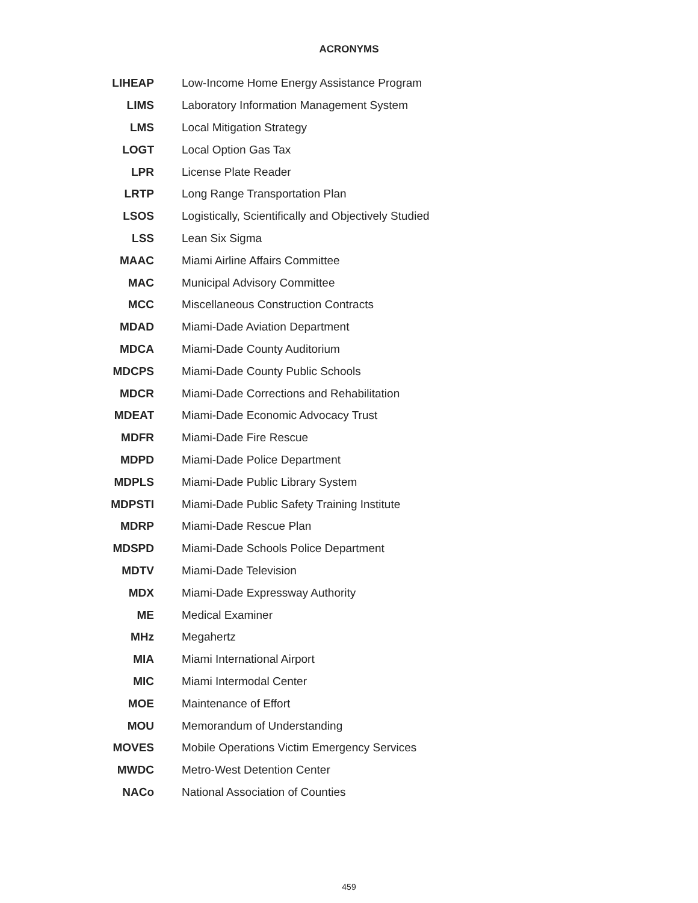ACRONYMS
| LIHEAP | Low-Income Home Energy Assistance Program |
| LIMS | Laboratory Information Management System |
| LMS | Local Mitigation Strategy |
| LOGT | Local Option Gas Tax |
| LPR | License Plate Reader |
| LRTP | Long Range Transportation Plan |
| LSOS | Logistically, Scientifically and Objectively Studied |
| LSS | Lean Six Sigma |
| MAAC | Miami Airline Affairs Committee |
| MAC | Municipal Advisory Committee |
| MCC | Miscellaneous Construction Contracts |
| MDAD | Miami-Dade Aviation Department |
| MDCA | Miami-Dade County Auditorium |
| MDCPS | Miami-Dade County Public Schools |
| MDCR | Miami-Dade Corrections and Rehabilitation |
| MDEAT | Miami-Dade Economic Advocacy Trust |
| MDFR | Miami-Dade Fire Rescue |
| MDPD | Miami-Dade Police Department |
| MDPLS | Miami-Dade Public Library System |
| MDPSTI | Miami-Dade Public Safety Training Institute |
| MDRP | Miami-Dade Rescue Plan |
| MDSPD | Miami-Dade Schools Police Department |
| MDTV | Miami-Dade Television |
| MDX | Miami-Dade Expressway Authority |
| ME | Medical Examiner |
| MHz | Megahertz |
| MIA | Miami International Airport |
| MIC | Miami Intermodal Center |
| MOE | Maintenance of Effort |
| MOU | Memorandum of Understanding |
| MOVES | Mobile Operations Victim Emergency Services |
| MWDC | Metro-West Detention Center |
| NACo | National Association of Counties |
459